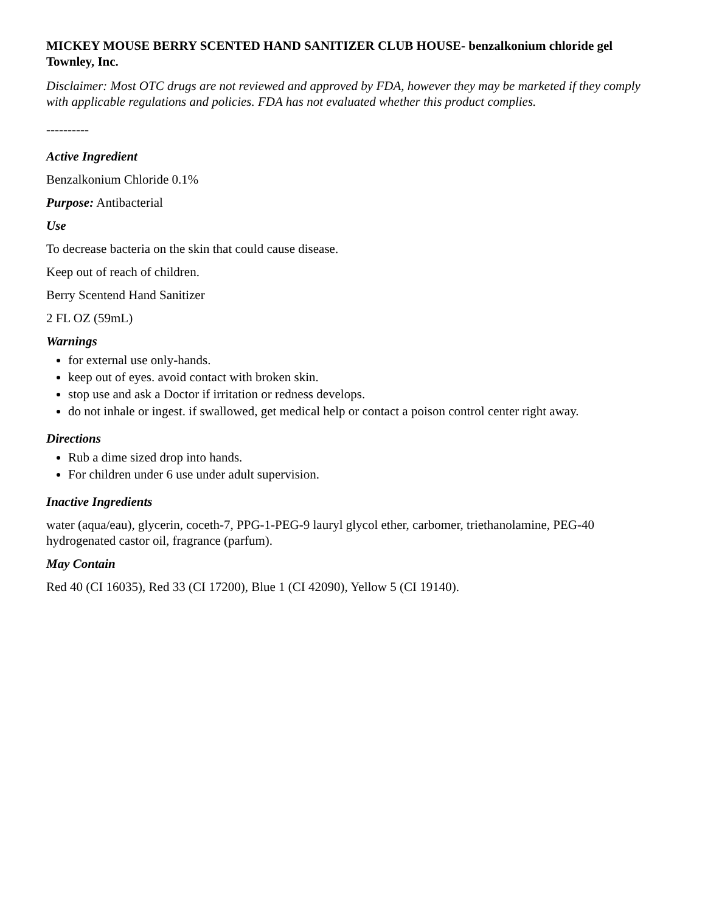MICKEY MOUSE BERRY SCENTED HAND SANITIZER CLUB HOUSE- benzalkonium chloride gel
Townley, Inc.
Disclaimer: Most OTC drugs are not reviewed and approved by FDA, however they may be marketed if they comply with applicable regulations and policies. FDA has not evaluated whether this product complies.
----------
Active Ingredient
Benzalkonium Chloride 0.1%
Purpose: Antibacterial
Use
To decrease bacteria on the skin that could cause disease.
Keep out of reach of children.
Berry Scentend Hand Sanitizer
2 FL OZ (59mL)
Warnings
for external use only-hands.
keep out of eyes. avoid contact with broken skin.
stop use and ask a Doctor if irritation or redness develops.
do not inhale or ingest. if swallowed, get medical help or contact a poison control center right away.
Directions
Rub a dime sized drop into hands.
For children under 6 use under adult supervision.
Inactive Ingredients
water (aqua/eau), glycerin, coceth-7, PPG-1-PEG-9 lauryl glycol ether, carbomer, triethanolamine, PEG-40 hydrogenated castor oil, fragrance (parfum).
May Contain
Red 40 (CI 16035), Red 33 (CI 17200), Blue 1 (CI 42090), Yellow 5 (CI 19140).